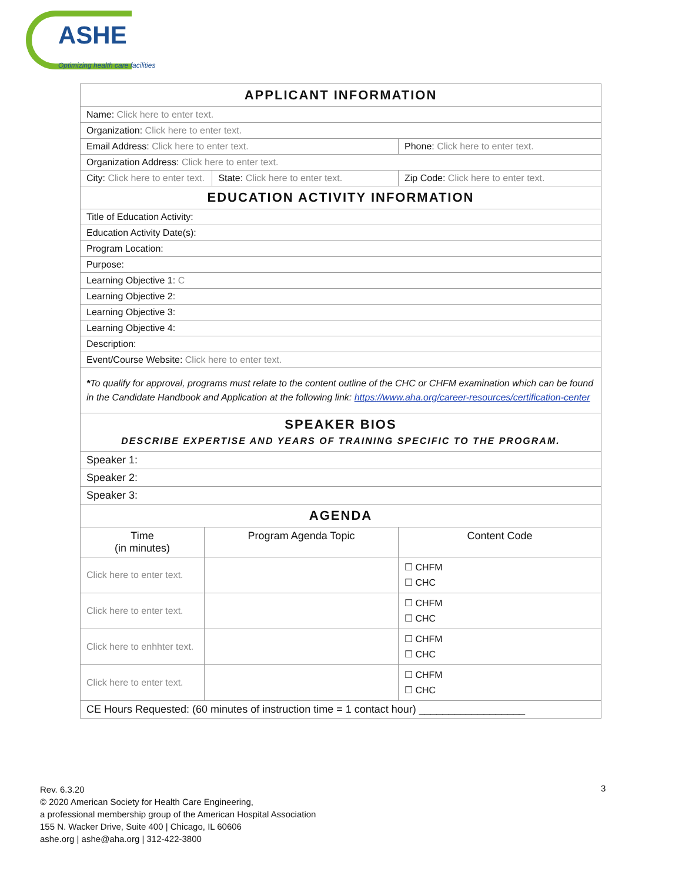ASHE
Optimizing health care facilities
| APPLICANT INFORMATION | | | |
| --- | --- | --- | --- |
| Name: Click here to enter text. | | | |
| Organization: Click here to enter text. | | | |
| Email Address: Click here to enter text. | | | Phone: Click here to enter text. |
| Organization Address: Click here to enter text. | | | |
| City: Click here to enter text. | | State: Click here to enter text. | Zip Code: Click here to enter text. |
| EDUCATION ACTIVITY INFORMATION | | | |
| Title of Education Activity: | | | |
| Education Activity Date(s): | | | |
| Program Location: | | | |
| Purpose: | | | |
| Learning Objective 1: C | | | |
| Learning Objective 2: | | | |
| Learning Objective 3: | | | |
| Learning Objective 4: | | | |
| Description: | | | |
| Event/Course Website: Click here to enter text. | | | |
| * To qualify for approval, programs must relate to the content outline of the CHC or CHFM examination which can be found in the Candidate Handbook and Application at the following link: https://www.aha.org/career-resources/certification-center | | | |
| SPEAKER BIOS DESCRIBE EXPERTISE AND YEARS OF TRAINING SPECIFIC TO THE PROGRAM. | | | |
| Speaker 1: | | | |
| Speaker 2: | | | |
| Speaker 3: | | | |
| AGENDA | | | |
| Time (in minutes) | Program Agenda Topic | | Content Code |
| Click here to enter text. | | | ☐ CHFM ☐ CHC |
| Click here to enter text. | | | ☐ CHFM ☐ CHC |
| Click here to enhhter text. | | | ☐ CHFM ☐ CHC |
| Click here to enter text. | | | ☐ CHFM ☐ CHC |
| CE Hours Requested: (60 minutes of instruction time = 1 contact hour) __________________ | | | |
Rev. 6.3.20
© 2020 American Society for Health Care Engineering,
a professional membership group of the American Hospital Association
155 N. Wacker Drive, Suite 400 | Chicago, IL 60606
ashe.org | ashe@aha.org | 312-422-3800
3